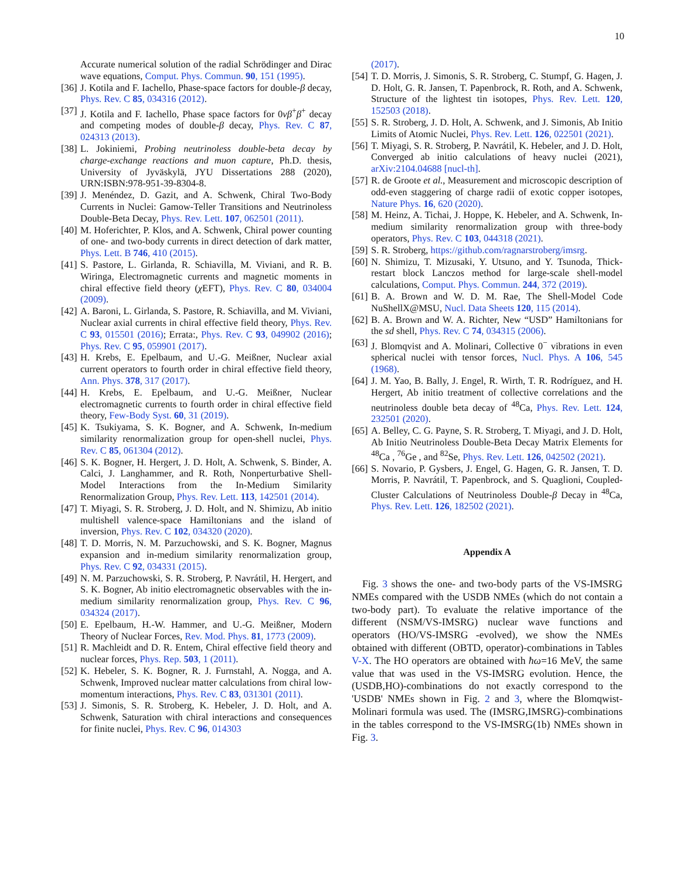10
Accurate numerical solution of the radial Schrödinger and Dirac wave equations, Comput. Phys. Commun. 90, 151 (1995).
[36] J. Kotila and F. Iachello, Phase-space factors for double-β decay, Phys. Rev. C 85, 034316 (2012).
[37] J. Kotila and F. Iachello, Phase space factors for 0νβ<sup>+</sup>β<sup>+</sup> decay and competing modes of double-β decay, Phys. Rev. C 87, 024313 (2013).
[38] L. Jokiniemi, Probing neutrinoless double-beta decay by charge-exchange reactions and muon capture, Ph.D. thesis, University of Jyväskylä, JYU Dissertations 288 (2020), URN:ISBN:978-951-39-8304-8.
[39] J. Menéndez, D. Gazit, and A. Schwenk, Chiral Two-Body Currents in Nuclei: Gamow-Teller Transitions and Neutrinoless Double-Beta Decay, Phys. Rev. Lett. 107, 062501 (2011).
[40] M. Hoferichter, P. Klos, and A. Schwenk, Chiral power counting of one- and two-body currents in direct detection of dark matter, Phys. Lett. B 746, 410 (2015).
[41] S. Pastore, L. Girlanda, R. Schiavilla, M. Viviani, and R. B. Wiringa, Electromagnetic currents and magnetic moments in chiral effective field theory (χ EFT), Phys. Rev. C 80, 034004 (2009).
[42] A. Baroni, L. Girlanda, S. Pastore, R. Schiavilla, and M. Viviani, Nuclear axial currents in chiral effective field theory, Phys. Rev. C 93, 015501 (2016); Errata:, Phys. Rev. C 93, 049902 (2016); Phys. Rev. C 95, 059901 (2017).
[43] H. Krebs, E. Epelbaum, and U.-G. Meißner, Nuclear axial current operators to fourth order in chiral effective field theory, Ann. Phys. 378, 317 (2017).
[44] H. Krebs, E. Epelbaum, and U.-G. Meißner, Nuclear electromagnetic currents to fourth order in chiral effective field theory, Few-Body Syst. 60, 31 (2019).
[45] K. Tsukiyama, S. K. Bogner, and A. Schwenk, In-medium similarity renormalization group for open-shell nuclei, Phys. Rev. C 85, 061304 (2012).
[46] S. K. Bogner, H. Hergert, J. D. Holt, A. Schwenk, S. Binder, A. Calci, J. Langhammer, and R. Roth, Nonperturbative Shell-Model Interactions from the In-Medium Similarity Renormalization Group, Phys. Rev. Lett. 113, 142501 (2014).
[47] T. Miyagi, S. R. Stroberg, J. D. Holt, and N. Shimizu, Ab initio multishell valence-space Hamiltonians and the island of inversion, Phys. Rev. C 102, 034320 (2020).
[48] T. D. Morris, N. M. Parzuchowski, and S. K. Bogner, Magnus expansion and in-medium similarity renormalization group, Phys. Rev. C 92, 034331 (2015).
[49] N. M. Parzuchowski, S. R. Stroberg, P. Navrátil, H. Hergert, and S. K. Bogner, Ab initio electromagnetic observables with the in-medium similarity renormalization group, Phys. Rev. C 96, 034324 (2017).
[50] E. Epelbaum, H.-W. Hammer, and U.-G. Meißner, Modern Theory of Nuclear Forces, Rev. Mod. Phys. 81, 1773 (2009).
[51] R. Machleidt and D. R. Entem, Chiral effective field theory and nuclear forces, Phys. Rep. 503, 1 (2011).
[52] K. Hebeler, S. K. Bogner, R. J. Furnstahl, A. Nogga, and A. Schwenk, Improved nuclear matter calculations from chiral low-momentum interactions, Phys. Rev. C 83, 031301 (2011).
[53] J. Simonis, S. R. Stroberg, K. Hebeler, J. D. Holt, and A. Schwenk, Saturation with chiral interactions and consequences for finite nuclei, Phys. Rev. C 96, 014303
(2017).
[54] T. D. Morris, J. Simonis, S. R. Stroberg, C. Stumpf, G. Hagen, J. D. Holt, G. R. Jansen, T. Papenbrock, R. Roth, and A. Schwenk, Structure of the lightest tin isotopes, Phys. Rev. Lett. 120, 152503 (2018).
[55] S. R. Stroberg, J. D. Holt, A. Schwenk, and J. Simonis, Ab Initio Limits of Atomic Nuclei, Phys. Rev. Lett. 126, 022501 (2021).
[56] T. Miyagi, S. R. Stroberg, P. Navrátil, K. Hebeler, and J. D. Holt, Converged ab initio calculations of heavy nuclei (2021), arXiv:2104.04688 [nucl-th].
[57] R. de Groote et al., Measurement and microscopic description of odd-even staggering of charge radii of exotic copper isotopes, Nature Phys. 16, 620 (2020).
[58] M. Heinz, A. Tichai, J. Hoppe, K. Hebeler, and A. Schwenk, In-medium similarity renormalization group with three-body operators, Phys. Rev. C 103, 044318 (2021).
[59] S. R. Stroberg, https://github.com/ragnarstroberg/imsrg.
[60] N. Shimizu, T. Mizusaki, Y. Utsuno, and Y. Tsunoda, Thick-restart block Lanczos method for large-scale shell-model calculations, Comput. Phys. Commun. 244, 372 (2019).
[61] B. A. Brown and W. D. M. Rae, The Shell-Model Code NuShellX@MSU, Nucl. Data Sheets 120, 115 (2014).
[62] B. A. Brown and W. A. Richter, New “USD” Hamiltonians for the sd shell, Phys. Rev. C 74, 034315 (2006).
[63] J. Blomqvist and A. Molinari, Collective 0<sup>−</sup> vibrations in even spherical nuclei with tensor forces, Nucl. Phys. A 106, 545 (1968).
[64] J. M. Yao, B. Bally, J. Engel, R. Wirth, T. R. Rodríguez, and H. Hergert, Ab initio treatment of collective correlations and the neutrinoless double beta decay of <sup>48</sup>Ca, Phys. Rev. Lett. 124, 232501 (2020).
[65] A. Belley, C. G. Payne, S. R. Stroberg, T. Miyagi, and J. D. Holt, Ab Initio Neutrinoless Double-Beta Decay Matrix Elements for <sup>48</sup>Ca , <sup>76</sup>Ge , and <sup>82</sup>Se, Phys. Rev. Lett. 126, 042502 (2021).
[66] S. Novario, P. Gysbers, J. Engel, G. Hagen, G. R. Jansen, T. D. Morris, P. Navrátil, T. Papenbrock, and S. Quaglioni, Coupled-Cluster Calculations of Neutrinoless Double-β Decay in <sup>48</sup>Ca, Phys. Rev. Lett. 126, 182502 (2021).
Appendix A
Fig. 3 shows the one- and two-body parts of the VS-IMSRG NMEs compared with the USDB NMEs (which do not contain a two-body part). To evaluate the relative importance of the different (NSM/VS-IMSRG) nuclear wave functions and operators (HO/VS-IMSRG -evolved), we show the NMEs obtained with different (OBTD, operator)-combinations in Tables V-X. The HO operators are obtained with ħω=16 MeV, the same value that was used in the VS-IMSRG evolution. Hence, the (USDB,HO)-combinations do not exactly correspond to the 'USDB' NMEs shown in Fig. 2 and 3, where the Blomqwist-Molinari formula was used. The (IMSRG,IMSRG)-combinations in the tables correspond to the VS-IMSRG(1b) NMEs shown in Fig. 3.